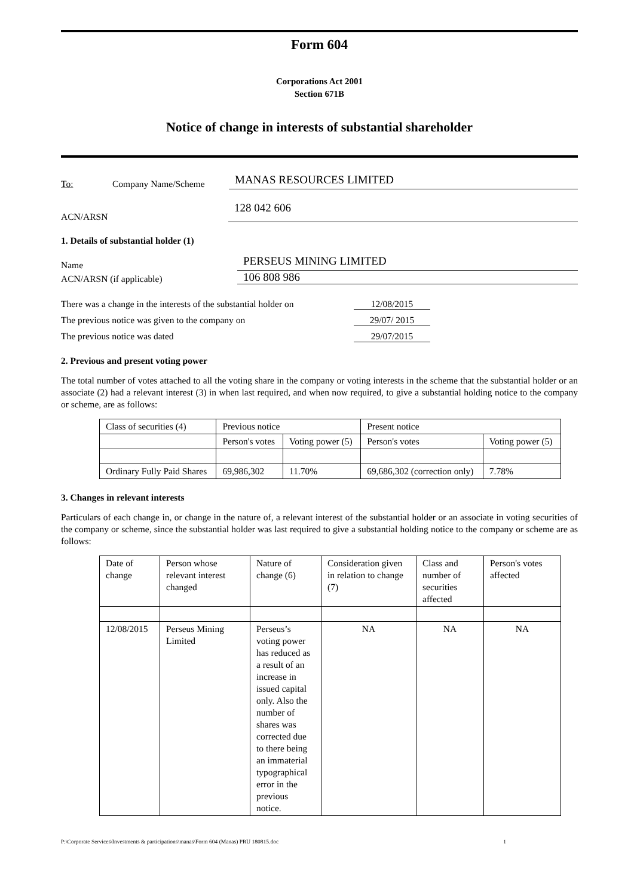Form 604
Corporations Act 2001
Section 671B
Notice of change in interests of substantial shareholder
To: Company Name/Scheme MANAS RESOURCES LIMITED
ACN/ARSN 128 042 606
1. Details of substantial holder (1)
Name PERSEUS MINING LIMITED
ACN/ARSN (if applicable) 106 808 986
There was a change in the interests of the substantial holder on 12/08/2015
The previous notice was given to the company on 29/07/ 2015
The previous notice was dated 29/07/2015
2. Previous and present voting power
The total number of votes attached to all the voting share in the company or voting interests in the scheme that the substantial holder or an associate (2) had a relevant interest (3) in when last required, and when now required, to give a substantial holding notice to the company or scheme, are as follows:
| Class of securities (4) | Previous notice | | Present notice | |
| | Person's votes | Voting power (5) | Person's votes | Voting power (5) |
| Ordinary Fully Paid Shares | 69,986,302 | 11.70% | 69,686,302 (correction only) | 7.78% |
3. Changes in relevant interests
Particulars of each change in, or change in the nature of, a relevant interest of the substantial holder or an associate in voting securities of the company or scheme, since the substantial holder was last required to give a substantial holding notice to the company or scheme are as follows:
| Date of change | Person whose relevant interest changed | Nature of change (6) | Consideration given in relation to change (7) | Class and number of securities affected | Person's votes affected |
| 12/08/2015 | Perseus Mining Limited | Perseus’s voting power has reduced as a result of an increase in issued capital only. Also the number of shares was corrected due to there being an immaterial typographical error in the previous notice. | NA | NA | NA |
P:\Corporate Services\Investments & participations\manas\Form 604 (Manas) PRU 180815.doc 1